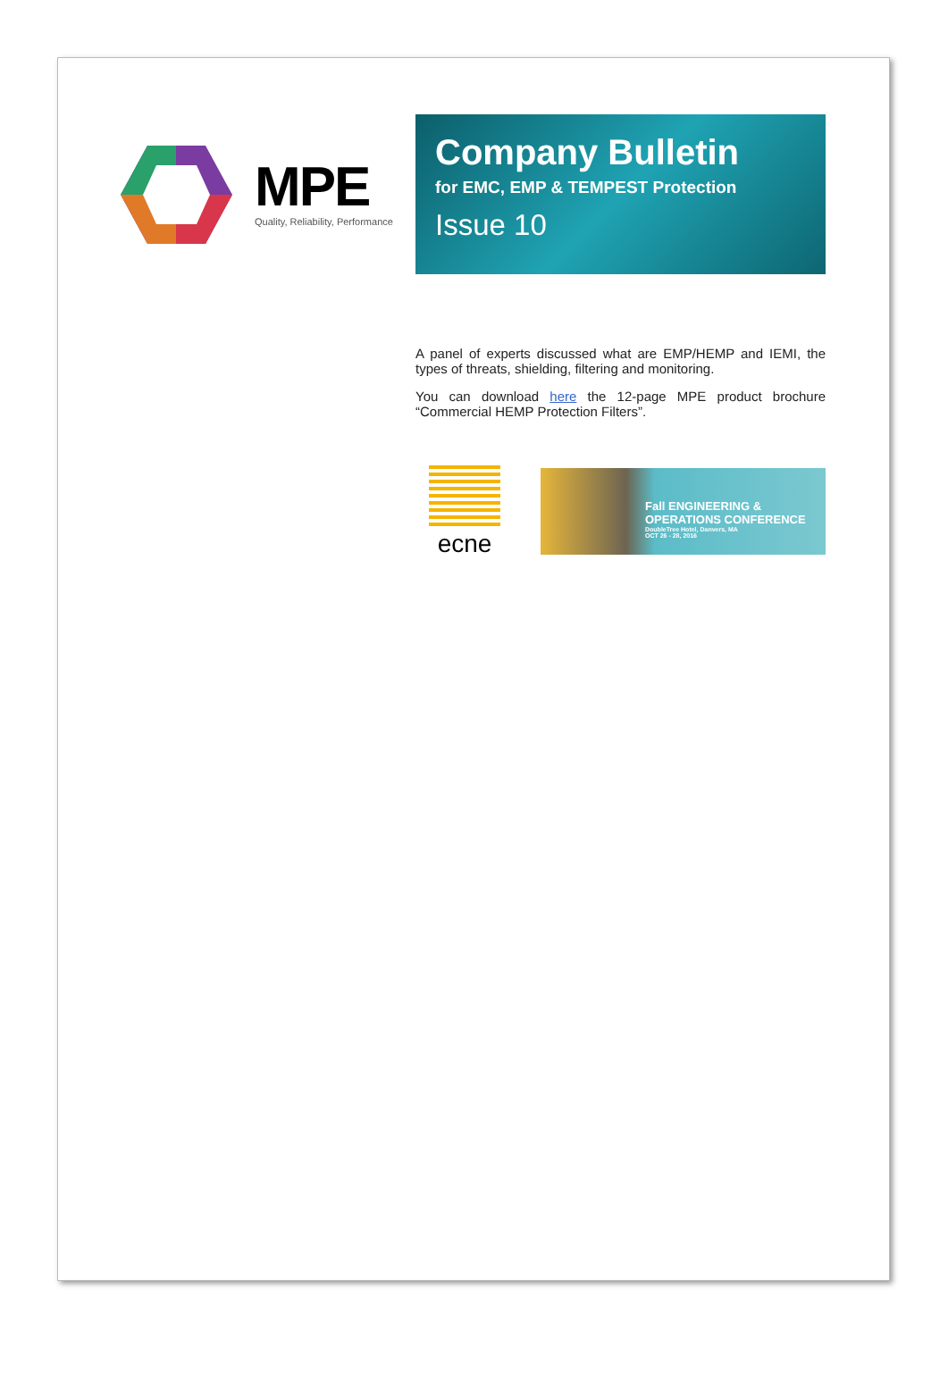MPE
Quality, Reliability, Performance
Company Bulletin
for EMC, EMP & TEMPEST Protection
Issue 10
A panel of experts discussed what are EMP/HEMP and IEMI, the types of threats, shielding, filtering and monitoring.
You can download here the 12-page MPE product brochure “Commercial HEMP Protection Filters”.
ecne
Fall ENGINEERING &
OPERATIONS CONFERENCE
DoubleTree Hotel, Danvers, MA
OCT 26 - 28, 2016